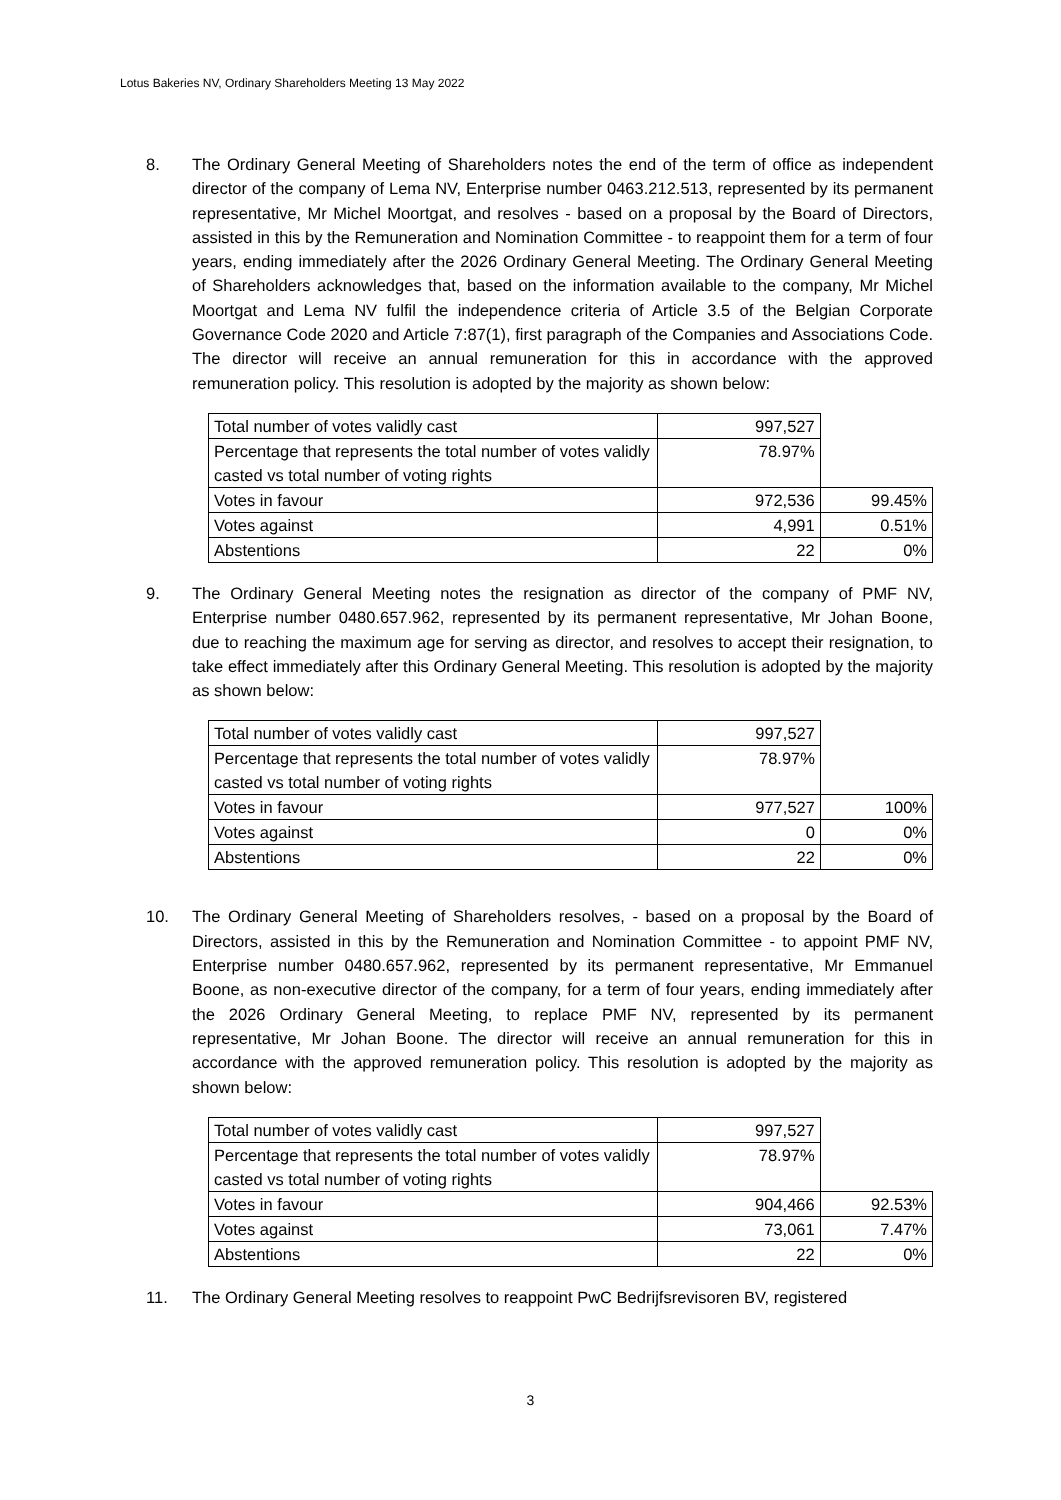Lotus Bakeries NV, Ordinary Shareholders Meeting 13 May 2022
8. The Ordinary General Meeting of Shareholders notes the end of the term of office as independent director of the company of Lema NV, Enterprise number 0463.212.513, represented by its permanent representative, Mr Michel Moortgat, and resolves - based on a proposal by the Board of Directors, assisted in this by the Remuneration and Nomination Committee - to reappoint them for a term of four years, ending immediately after the 2026 Ordinary General Meeting. The Ordinary General Meeting of Shareholders acknowledges that, based on the information available to the company, Mr Michel Moortgat and Lema NV fulfil the independence criteria of Article 3.5 of the Belgian Corporate Governance Code 2020 and Article 7:87(1), first paragraph of the Companies and Associations Code. The director will receive an annual remuneration for this in accordance with the approved remuneration policy. This resolution is adopted by the majority as shown below:
| Total number of votes validly cast | 997,527 | |
| Percentage that represents the total number of votes validly casted vs total number of voting rights | 78.97% | |
| Votes in favour | 972,536 | 99.45% |
| Votes against | 4,991 | 0.51% |
| Abstentions | 22 | 0% |
9. The Ordinary General Meeting notes the resignation as director of the company of PMF NV, Enterprise number 0480.657.962, represented by its permanent representative, Mr Johan Boone, due to reaching the maximum age for serving as director, and resolves to accept their resignation, to take effect immediately after this Ordinary General Meeting. This resolution is adopted by the majority as shown below:
| Total number of votes validly cast | 997,527 | |
| Percentage that represents the total number of votes validly casted vs total number of voting rights | 78.97% | |
| Votes in favour | 977,527 | 100% |
| Votes against | 0 | 0% |
| Abstentions | 22 | 0% |
10. The Ordinary General Meeting of Shareholders resolves, - based on a proposal by the Board of Directors, assisted in this by the Remuneration and Nomination Committee - to appoint PMF NV, Enterprise number 0480.657.962, represented by its permanent representative, Mr Emmanuel Boone, as non-executive director of the company, for a term of four years, ending immediately after the 2026 Ordinary General Meeting, to replace PMF NV, represented by its permanent representative, Mr Johan Boone. The director will receive an annual remuneration for this in accordance with the approved remuneration policy. This resolution is adopted by the majority as shown below:
| Total number of votes validly cast | 997,527 | |
| Percentage that represents the total number of votes validly casted vs total number of voting rights | 78.97% | |
| Votes in favour | 904,466 | 92.53% |
| Votes against | 73,061 | 7.47% |
| Abstentions | 22 | 0% |
11. The Ordinary General Meeting resolves to reappoint PwC Bedrijfsrevisoren BV, registered
3